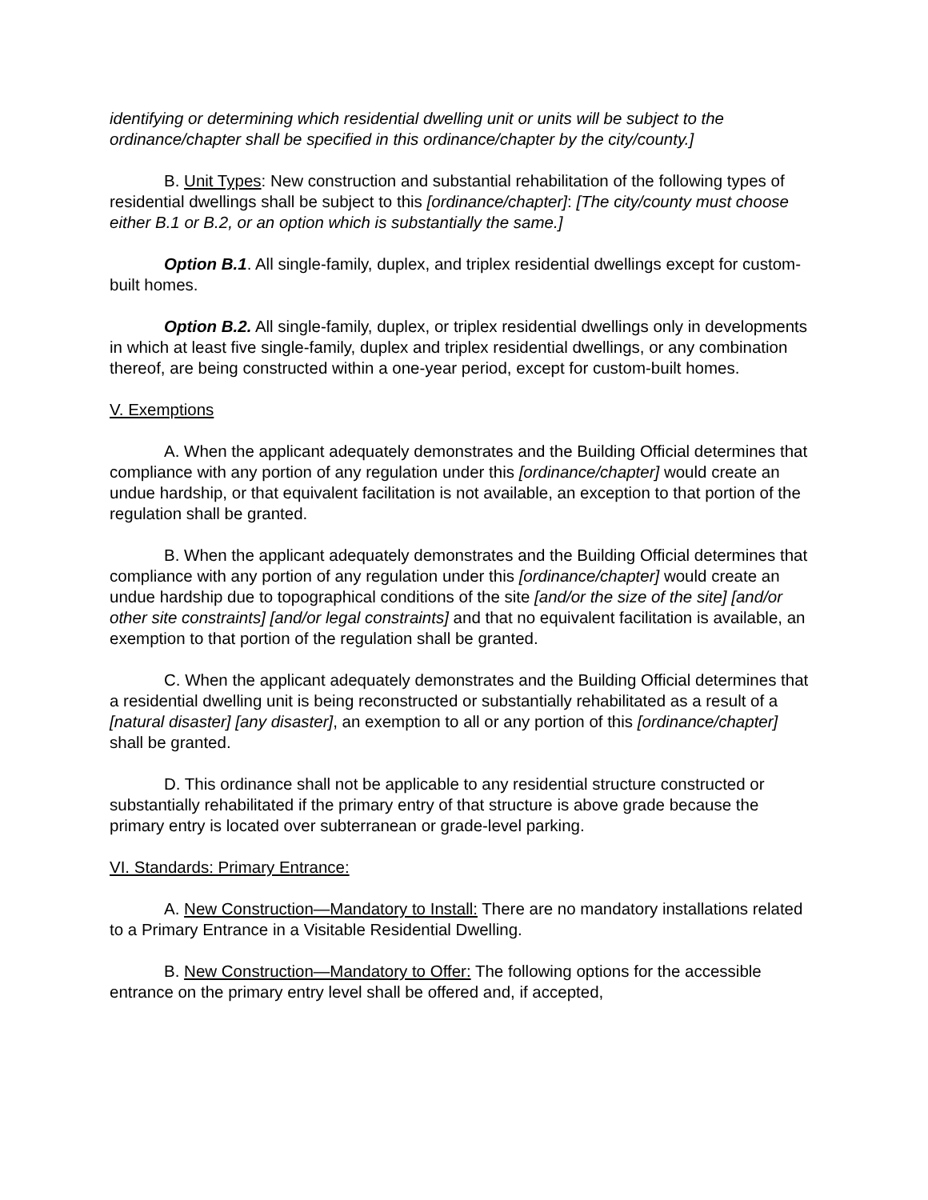identifying or determining which residential dwelling unit or units will be subject to the ordinance/chapter shall be specified in this ordinance/chapter by the city/county.]
B. Unit Types: New construction and substantial rehabilitation of the following types of residential dwellings shall be subject to this [ordinance/chapter]: [The city/county must choose either B.1 or B.2, or an option which is substantially the same.]
Option B.1. All single-family, duplex, and triplex residential dwellings except for custom-built homes.
Option B.2. All single-family, duplex, or triplex residential dwellings only in developments in which at least five single-family, duplex and triplex residential dwellings, or any combination thereof, are being constructed within a one-year period, except for custom-built homes.
V. Exemptions
A. When the applicant adequately demonstrates and the Building Official determines that compliance with any portion of any regulation under this [ordinance/chapter] would create an undue hardship, or that equivalent facilitation is not available, an exception to that portion of the regulation shall be granted.
B. When the applicant adequately demonstrates and the Building Official determines that compliance with any portion of any regulation under this [ordinance/chapter] would create an undue hardship due to topographical conditions of the site [and/or the size of the site] [and/or other site constraints] [and/or legal constraints] and that no equivalent facilitation is available, an exemption to that portion of the regulation shall be granted.
C. When the applicant adequately demonstrates and the Building Official determines that a residential dwelling unit is being reconstructed or substantially rehabilitated as a result of a [natural disaster] [any disaster], an exemption to all or any portion of this [ordinance/chapter] shall be granted.
D. This ordinance shall not be applicable to any residential structure constructed or substantially rehabilitated if the primary entry of that structure is above grade because the primary entry is located over subterranean or grade-level parking.
VI. Standards: Primary Entrance:
A. New Construction—Mandatory to Install: There are no mandatory installations related to a Primary Entrance in a Visitable Residential Dwelling.
B. New Construction—Mandatory to Offer: The following options for the accessible entrance on the primary entry level shall be offered and, if accepted,